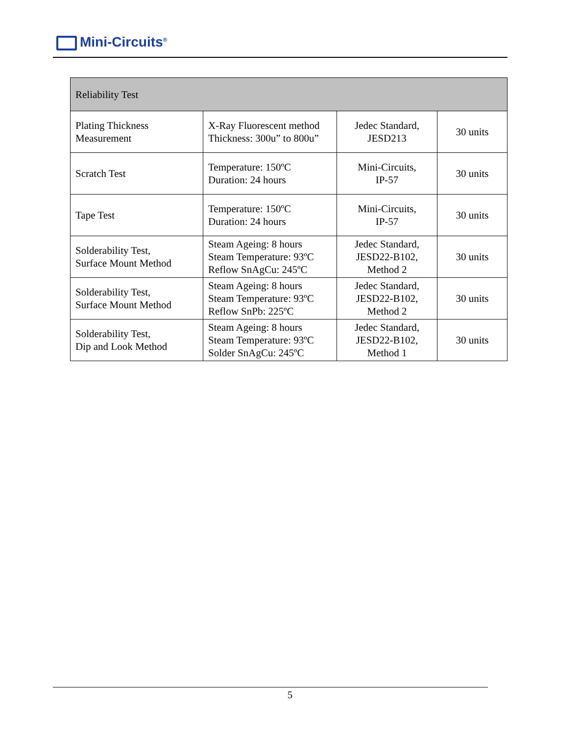Mini-Circuits<sup>®</sup>
| Reliability Test | | | |
| --- | --- | --- | --- |
| Plating Thickness Measurement | X-Ray Fluorescent method Thickness: 300u” to 800u” | Jedec Standard, JESD213 | 30 units |
| Scratch Test | Temperature: 150ºC Duration: 24 hours | Mini-Circuits, IP-57 | 30 units |
| Tape Test | Temperature: 150ºC Duration: 24 hours | Mini-Circuits, IP-57 | 30 units |
| Solderability Test, Surface Mount Method | Steam Ageing: 8 hours Steam Temperature: 93ºC Reflow SnAgCu: 245ºC | Jedec Standard, JESD22-B102, Method 2 | 30 units |
| Solderability Test, Surface Mount Method | Steam Ageing: 8 hours Steam Temperature: 93ºC Reflow SnPb: 225ºC | Jedec Standard, JESD22-B102, Method 2 | 30 units |
| Solderability Test, Dip and Look Method | Steam Ageing: 8 hours Steam Temperature: 93ºC Solder SnAgCu: 245ºC | Jedec Standard, JESD22-B102, Method 1 | 30 units |
5